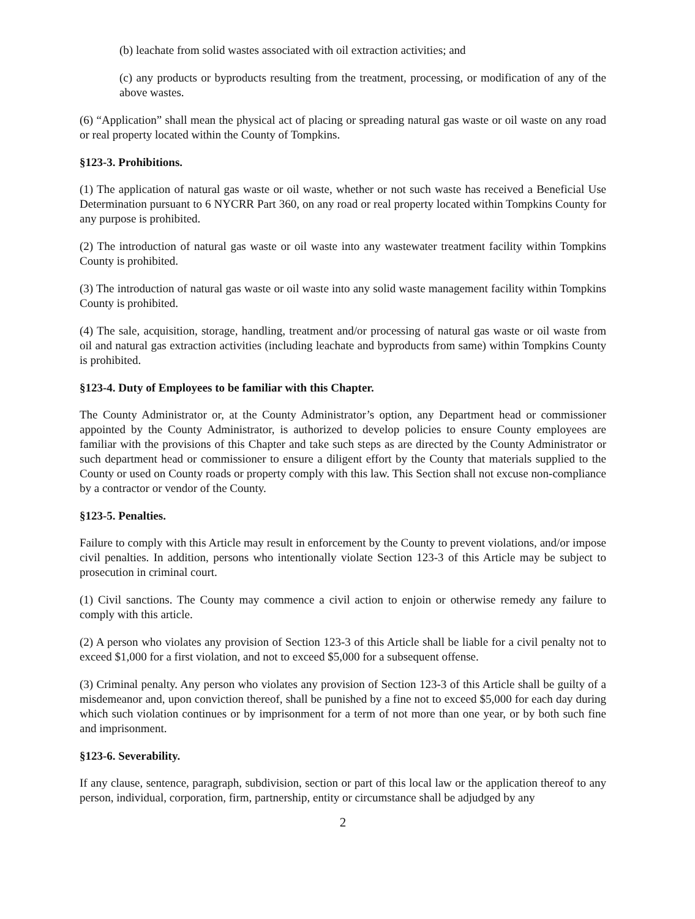(b) leachate from solid wastes associated with oil extraction activities; and
(c) any products or byproducts resulting from the treatment, processing, or modification of any of the above wastes.
(6) “Application” shall mean the physical act of placing or spreading natural gas waste or oil waste on any road or real property located within the County of Tompkins.
§123-3. Prohibitions.
(1) The application of natural gas waste or oil waste, whether or not such waste has received a Beneficial Use Determination pursuant to 6 NYCRR Part 360, on any road or real property located within Tompkins County for any purpose is prohibited.
(2) The introduction of natural gas waste or oil waste into any wastewater treatment facility within Tompkins County is prohibited.
(3) The introduction of natural gas waste or oil waste into any solid waste management facility within Tompkins County is prohibited.
(4) The sale, acquisition, storage, handling, treatment and/or processing of natural gas waste or oil waste from oil and natural gas extraction activities (including leachate and byproducts from same) within Tompkins County is prohibited.
§123-4. Duty of Employees to be familiar with this Chapter.
The County Administrator or, at the County Administrator’s option, any Department head or commissioner appointed by the County Administrator, is authorized to develop policies to ensure County employees are familiar with the provisions of this Chapter and take such steps as are directed by the County Administrator or such department head or commissioner to ensure a diligent effort by the County that materials supplied to the County or used on County roads or property comply with this law. This Section shall not excuse non-compliance by a contractor or vendor of the County.
§123-5. Penalties.
Failure to comply with this Article may result in enforcement by the County to prevent violations, and/or impose civil penalties. In addition, persons who intentionally violate Section 123-3 of this Article may be subject to prosecution in criminal court.
(1) Civil sanctions. The County may commence a civil action to enjoin or otherwise remedy any failure to comply with this article.
(2) A person who violates any provision of Section 123-3 of this Article shall be liable for a civil penalty not to exceed $1,000 for a first violation, and not to exceed $5,000 for a subsequent offense.
(3) Criminal penalty. Any person who violates any provision of Section 123-3 of this Article shall be guilty of a misdemeanor and, upon conviction thereof, shall be punished by a fine not to exceed $5,000 for each day during which such violation continues or by imprisonment for a term of not more than one year, or by both such fine and imprisonment.
§123-6. Severability.
If any clause, sentence, paragraph, subdivision, section or part of this local law or the application thereof to any person, individual, corporation, firm, partnership, entity or circumstance shall be adjudged by any
2